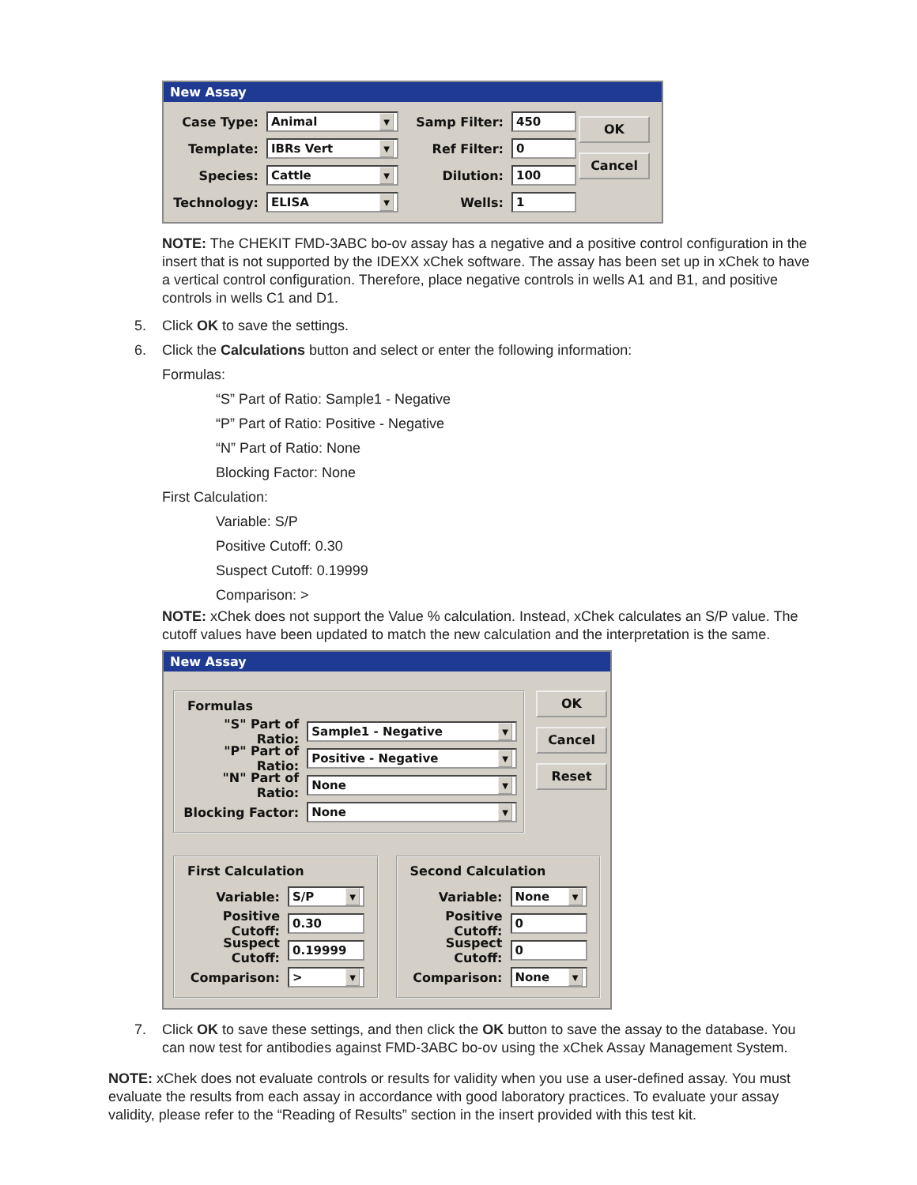New Assay
Case Type:
Animal ▼
Template:
IBRs Vert ▼
Species:
Cattle ▼
Technology:
ELISA ▼
Samp Filter:
450
Ref Filter:
0
Dilution:
100
Wells:
1
OK
Cancel
NOTE: The CHEKIT FMD-3ABC bo-ov assay has a negative and a positive control configuration in the insert that is not supported by the IDEXX xChek software. The assay has been set up in xChek to have a vertical control configuration. Therefore, place negative controls in wells A1 and B1, and positive controls in wells C1 and D1.
5. Click OK to save the settings.
6. Click the Calculations button and select or enter the following information:
Formulas:
“S” Part of Ratio: Sample1 - Negative
“P” Part of Ratio: Positive - Negative
“N” Part of Ratio: None
Blocking Factor: None
First Calculation:
Variable: S/P
Positive Cutoff: 0.30
Suspect Cutoff: 0.19999
Comparison: >
NOTE: xChek does not support the Value % calculation. Instead, xChek calculates an S/P value. The cutoff values have been updated to match the new calculation and the interpretation is the same.
New Assay
Formulas
"S" Part of Ratio:
Sample1 - Negative ▼
"P" Part of Ratio:
Positive - Negative ▼
"N" Part of Ratio:
None ▼
Blocking Factor:
None ▼
OK
Cancel
Reset
First Calculation
Variable:
S/P ▼
Positive Cutoff:
0.30
Suspect Cutoff:
0.19999
Comparison:
> ▼
Second Calculation
Variable:
None ▼
Positive Cutoff:
0
Suspect Cutoff:
0
Comparison:
None ▼
7. Click OK to save these settings, and then click the OK button to save the assay to the database. You can now test for antibodies against FMD-3ABC bo-ov using the xChek Assay Management System.
NOTE: xChek does not evaluate controls or results for validity when you use a user-defined assay. You must evaluate the results from each assay in accordance with good laboratory practices. To evaluate your assay validity, please refer to the “Reading of Results” section in the insert provided with this test kit.